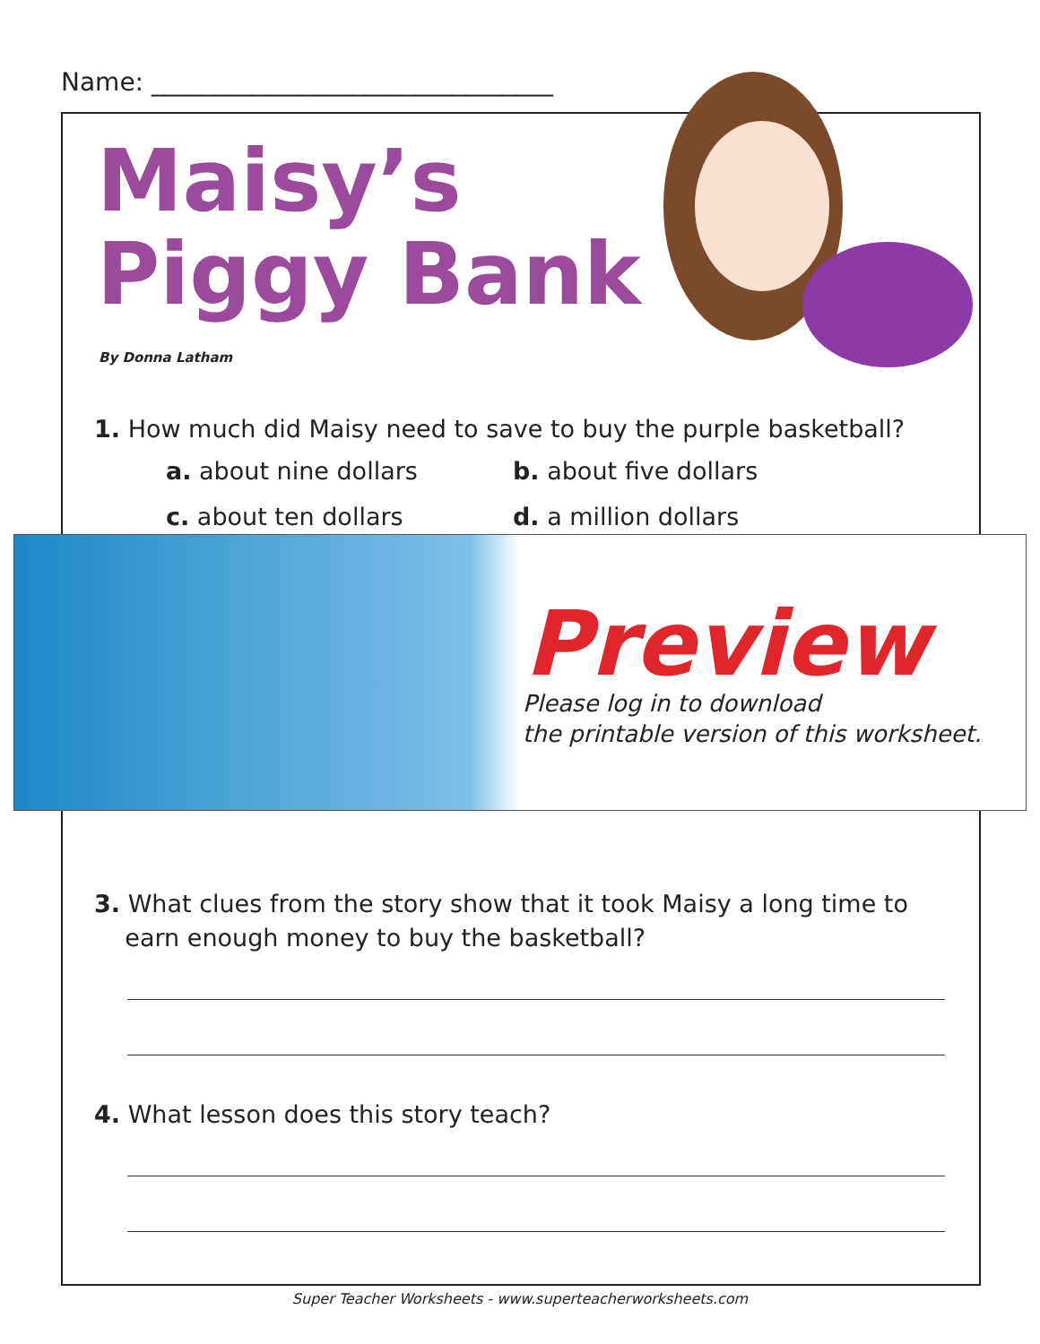Name: ________________________________
Maisy’s
Piggy Bank
By Donna Latham
1. How much did Maisy need to save to buy the purple basketball?
a. about nine dollars b. about five dollars
c. about ten dollars d. a million dollars
Preview
Please log in to download
the printable version of this worksheet.
3. What clues from the story show that it took Maisy a long time to
earn enough money to buy the basketball?
4. What lesson does this story teach?
Super Teacher Worksheets - www.superteacherworksheets.com